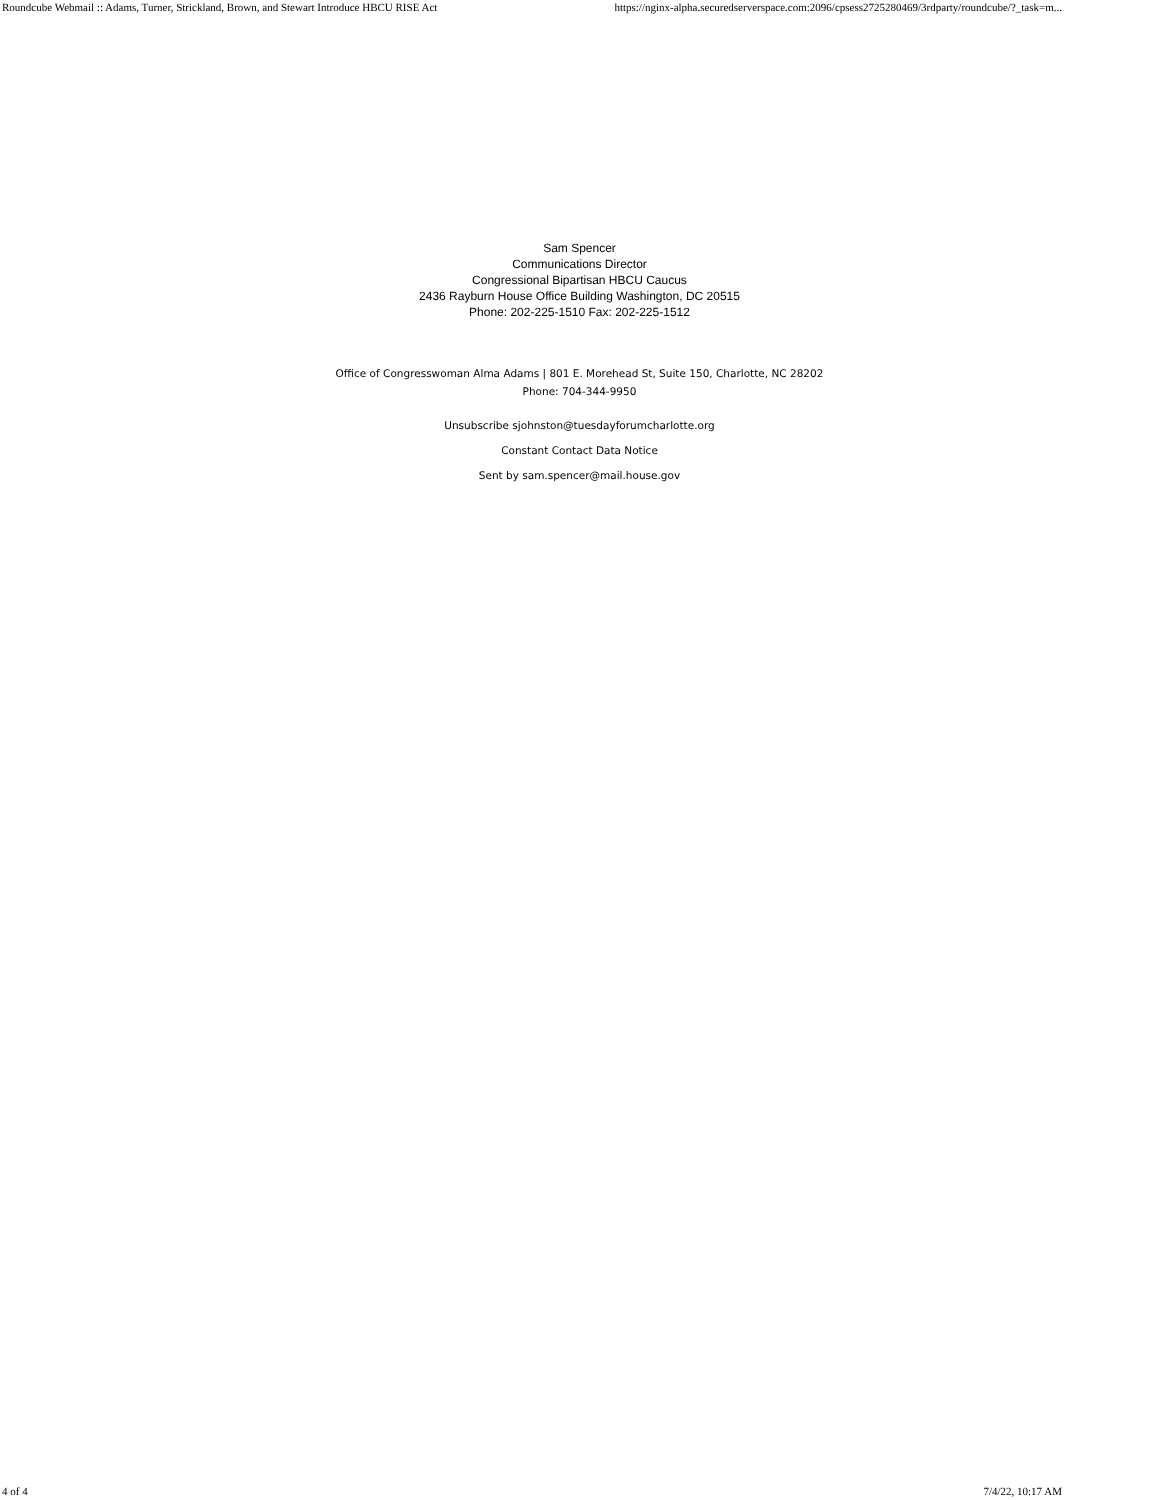Roundcube Webmail :: Adams, Turner, Strickland, Brown, and Stewart Introduce HBCU RISE Act https://nginx-alpha.securedserverspace.com:2096/cpsess2725280469/3rdparty/roundcube/?_task=m...
Sam Spencer
Communications Director
Congressional Bipartisan HBCU Caucus
2436 Rayburn House Office Building Washington, DC 20515
Phone: 202-225-1510 Fax: 202-225-1512
Office of Congresswoman Alma Adams | 801 E. Morehead St, Suite 150, Charlotte, NC 28202
Phone: 704-344-9950
Unsubscribe sjohnston@tuesdayforumcharlotte.org
Constant Contact Data Notice
Sent by sam.spencer@mail.house.gov
4 of 4 7/4/22, 10:17 AM